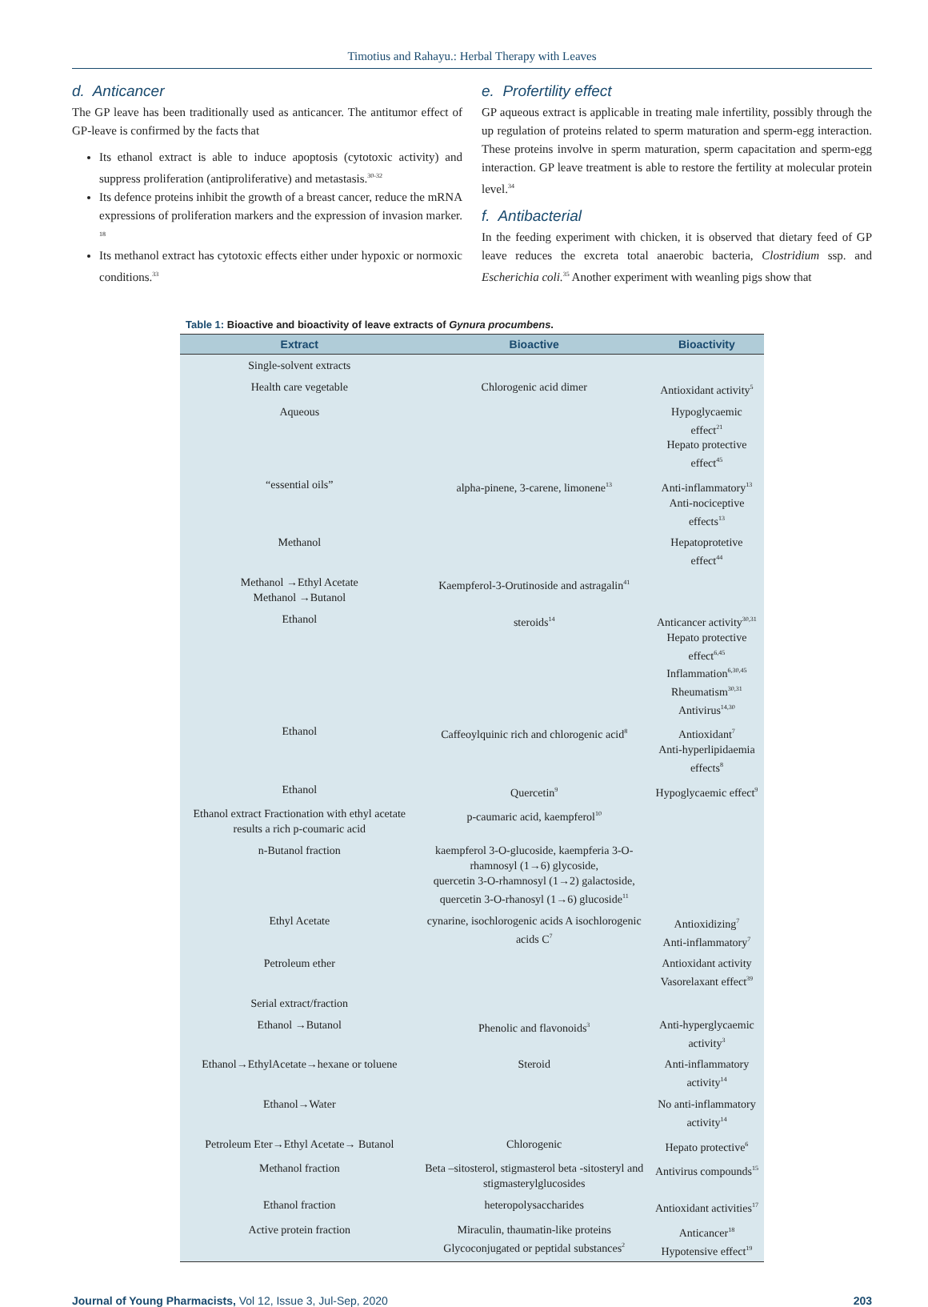Timotius and Rahayu.: Herbal Therapy with Leaves
d. Anticancer
The GP leave has been traditionally used as anticancer. The antitumor effect of GP-leave is confirmed by the facts that
Its ethanol extract is able to induce apoptosis (cytotoxic activity) and suppress proliferation (antiproliferative) and metastasis.<sup>30-32</sup>
Its defence proteins inhibit the growth of a breast cancer, reduce the mRNA expressions of proliferation markers and the expression of invasion marker. <sup>18</sup>
Its methanol extract has cytotoxic effects either under hypoxic or normoxic conditions.<sup>33</sup>
e. Profertility effect
GP aqueous extract is applicable in treating male infertility, possibly through the up regulation of proteins related to sperm maturation and sperm-egg interaction. These proteins involve in sperm maturation, sperm capacitation and sperm-egg interaction. GP leave treatment is able to restore the fertility at molecular protein level.<sup>34</sup>
f. Antibacterial
In the feeding experiment with chicken, it is observed that dietary feed of GP leave reduces the excreta total anaerobic bacteria, Clostridium ssp. and Escherichia coli.<sup>35</sup> Another experiment with weanling pigs show that
Table 1: Bioactive and bioactivity of leave extracts of Gynura procumbens.
| Extract | Bioactive | Bioactivity |
| --- | --- | --- |
| Single-solvent extracts | | |
| Health care vegetable | Chlorogenic acid dimer | Antioxidant activity<sup>5</sup> |
| Aqueous | | Hypoglycaemic effect<sup>21</sup> Hepato protective effect<sup>45</sup> |
| “essential oils” | alpha-pinene, 3-carene, limonene<sup>13</sup> | Anti-inflammatory<sup>13</sup> Anti-nociceptive effects<sup>13</sup> |
| Methanol | | Hepatoprotetive effect<sup>44</sup> |
| Methanol →Ethyl Acetate Methanol →Butanol | Kaempferol-3-Orutinoside and astragalin<sup>41</sup> | |
| Ethanol | steroids<sup>14</sup> | Anticancer activity<sup>30,31</sup> Hepato protective effect<sup>6,45</sup> Inflammation<sup>6,30,45</sup> Rheumatism<sup>30,31</sup> Antivirus<sup>14,30</sup> |
| Ethanol | Caffeoylquinic rich and chlorogenic acid<sup>8</sup> | Antioxidant<sup>7</sup> Anti-hyperlipidaemia effects<sup>8</sup> |
| Ethanol | Quercetin<sup>9</sup> | Hypoglycaemic effect<sup>9</sup> |
| Ethanol extract Fractionation with ethyl acetate results a rich p-coumaric acid | p-caumaric acid, kaempferol<sup>10</sup> | |
| n-Butanol fraction | kaempferol 3-O-glucoside, kaempferia 3-O-rhamnosyl (1→6) glycoside, quercetin 3-O-rhamnosyl (1→2) galactoside, quercetin 3-O-rhanosyl (1→6) glucoside<sup>11</sup> | |
| Ethyl Acetate | cynarine, isochlorogenic acids A isochlorogenic acids C<sup>7</sup> | Antioxidizing<sup>7</sup> Anti-inflammatory<sup>7</sup> |
| Petroleum ether | | Antioxidant activity Vasorelaxant effect<sup>39</sup> |
| Serial extract/fraction | | |
| Ethanol →Butanol | Phenolic and flavonoids<sup>3</sup> | Anti-hyperglycaemic activity<sup>3</sup> |
| Ethanol→EthylAcetate→hexane or toluene | Steroid | Anti-inflammatory activity<sup>14</sup> |
| Ethanol→Water | | No anti-inflammatory activity<sup>14</sup> |
| Petroleum Eter→Ethyl Acetate→ Butanol | Chlorogenic | Hepato protective<sup>6</sup> |
| Methanol fraction | Beta –sitosterol, stigmasterol beta -sitosteryl and stigmasterylglucosides | Antivirus compounds<sup>15</sup> |
| Ethanol fraction | heteropolysaccharides | Antioxidant activities<sup>17</sup> |
| Active protein fraction | Miraculin, thaumatin-like proteins Glycoconjugated or peptidal substances<sup>2</sup> | Anticancer<sup>18</sup> Hypotensive effect<sup>19</sup> |
Journal of Young Pharmacists, Vol 12, Issue 3, Jul-Sep, 2020 203